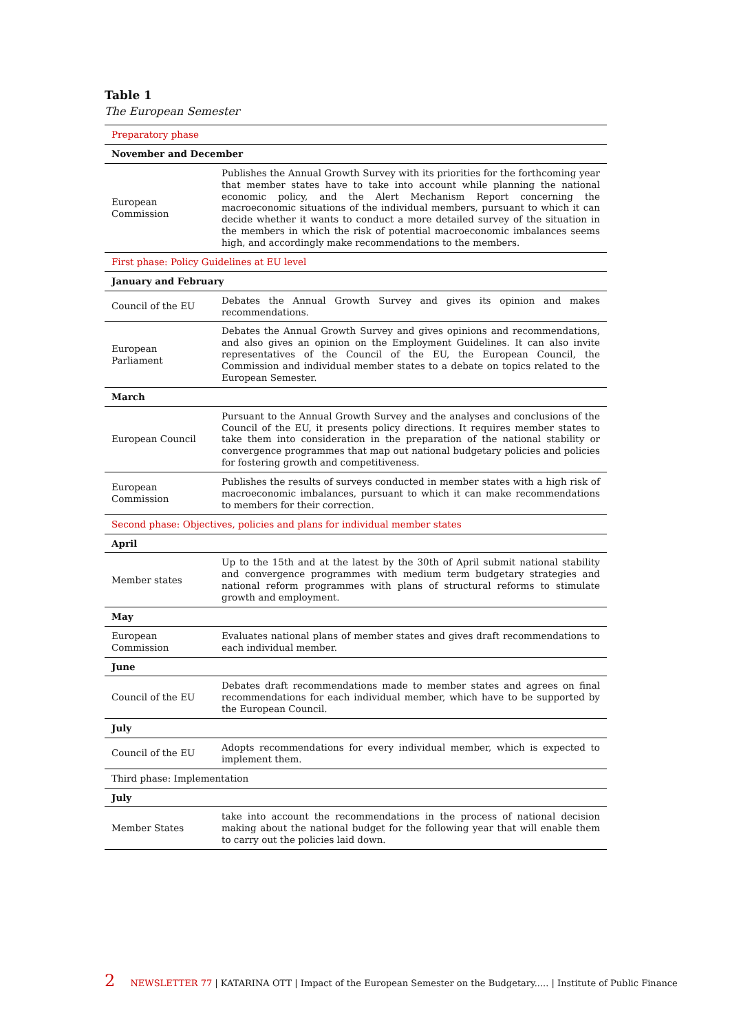Table 1
The European Semester
| Preparatory phase | |
| November and December | |
| European Commission | Publishes the Annual Growth Survey with its priorities for the forthcoming year that member states have to take into account while planning the national economic policy, and the Alert Mechanism Report concerning the macroeconomic situations of the individual members, pursuant to which it can decide whether it wants to conduct a more detailed survey of the situation in the members in which the risk of potential macroeconomic imbalances seems high, and accordingly make recommendations to the members. |
| First phase: Policy Guidelines at EU level | |
| January and February | |
| Council of the EU | Debates the Annual Growth Survey and gives its opinion and makes recommendations. |
| European Parliament | Debates the Annual Growth Survey and gives opinions and recommendations, and also gives an opinion on the Employment Guidelines. It can also invite representatives of the Council of the EU, the European Council, the Commission and individual member states to a debate on topics related to the European Semester. |
| March | |
| European Council | Pursuant to the Annual Growth Survey and the analyses and conclusions of the Council of the EU, it presents policy directions. It requires member states to take them into consideration in the preparation of the national stability or convergence programmes that map out national budgetary policies and policies for fostering growth and competitiveness. |
| European Commission | Publishes the results of surveys conducted in member states with a high risk of macroeconomic imbalances, pursuant to which it can make recommendations to members for their correction. |
| Second phase: Objectives, policies and plans for individual member states | |
| April | |
| Member states | Up to the 15th and at the latest by the 30th of April submit national stability and convergence programmes with medium term budgetary strategies and national reform programmes with plans of structural reforms to stimulate growth and employment. |
| May | |
| European Commission | Evaluates national plans of member states and gives draft recommendations to each individual member. |
| June | |
| Council of the EU | Debates draft recommendations made to member states and agrees on final recommendations for each individual member, which have to be supported by the European Council. |
| July | |
| Council of the EU | Adopts recommendations for every individual member, which is expected to implement them. |
| Third phase: Implementation | |
| July | |
| Member States | take into account the recommendations in the process of national decision making about the national budget for the following year that will enable them to carry out the policies laid down. |
2 NEWSLETTER 77 | KATARINA OTT | Impact of the European Semester on the Budgetary..... | Institute of Public Finance